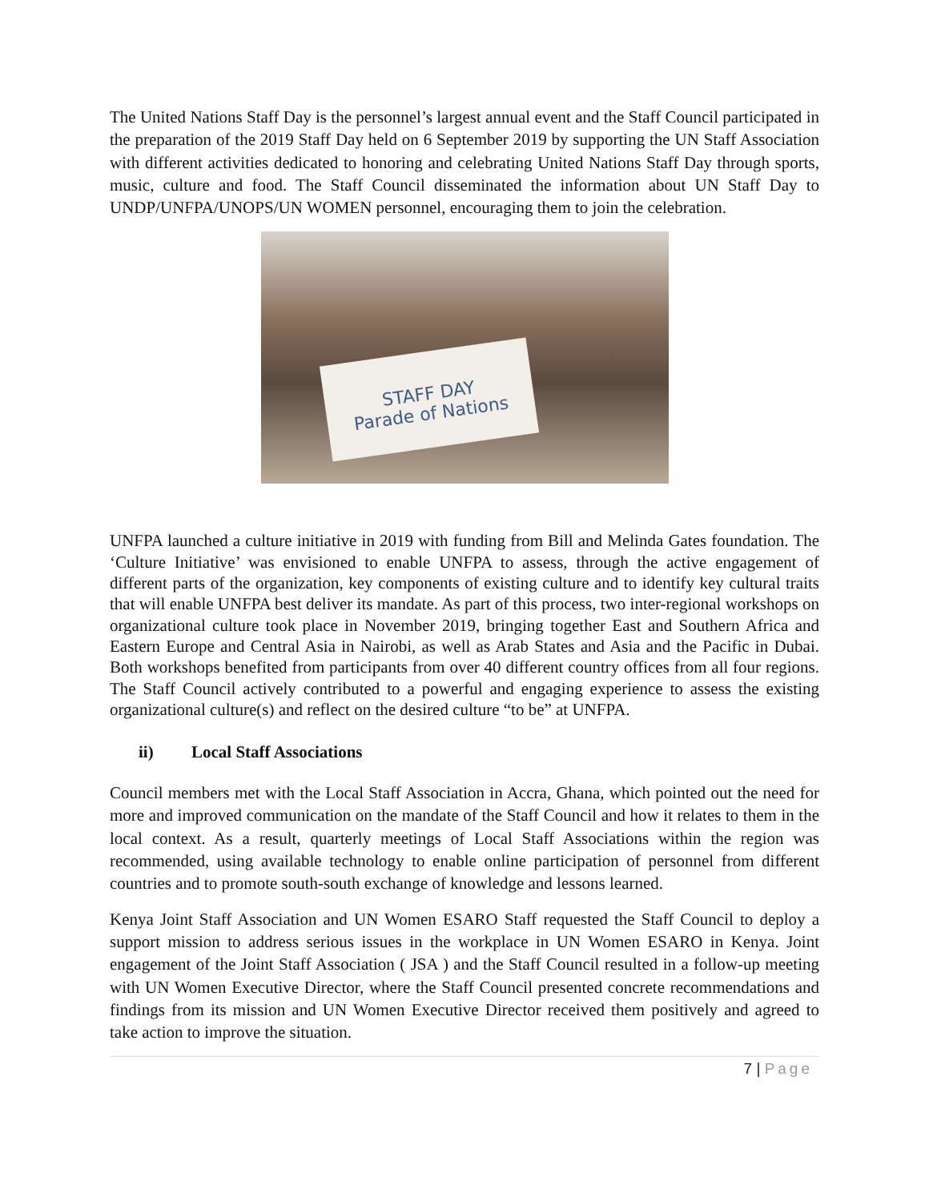The United Nations Staff Day is the personnel’s largest annual event and the Staff Council participated in the preparation of the 2019 Staff Day held on 6 September 2019 by supporting the UN Staff Association with different activities dedicated to honoring and celebrating United Nations Staff Day through sports, music, culture and food. The Staff Council disseminated the information about UN Staff Day to UNDP/UNFPA/UNOPS/UN WOMEN personnel, encouraging them to join the celebration.
STAFF DAY
Parade of Nations
UNFPA launched a culture initiative in 2019 with funding from Bill and Melinda Gates foundation. The ‘Culture Initiative’ was envisioned to enable UNFPA to assess, through the active engagement of different parts of the organization, key components of existing culture and to identify key cultural traits that will enable UNFPA best deliver its mandate. As part of this process, two inter-regional workshops on organizational culture took place in November 2019, bringing together East and Southern Africa and Eastern Europe and Central Asia in Nairobi, as well as Arab States and Asia and the Pacific in Dubai. Both workshops benefited from participants from over 40 different country offices from all four regions. The Staff Council actively contributed to a powerful and engaging experience to assess the existing organizational culture(s) and reflect on the desired culture “to be” at UNFPA.
ii) Local Staff Associations
Council members met with the Local Staff Association in Accra, Ghana, which pointed out the need for more and improved communication on the mandate of the Staff Council and how it relates to them in the local context. As a result, quarterly meetings of Local Staff Associations within the region was recommended, using available technology to enable online participation of personnel from different countries and to promote south-south exchange of knowledge and lessons learned.
Kenya Joint Staff Association and UN Women ESARO Staff requested the Staff Council to deploy a support mission to address serious issues in the workplace in UN Women ESARO in Kenya. Joint engagement of the Joint Staff Association ( JSA ) and the Staff Council resulted in a follow-up meeting with UN Women Executive Director, where the Staff Council presented concrete recommendations and findings from its mission and UN Women Executive Director received them positively and agreed to take action to improve the situation.
7 | Page